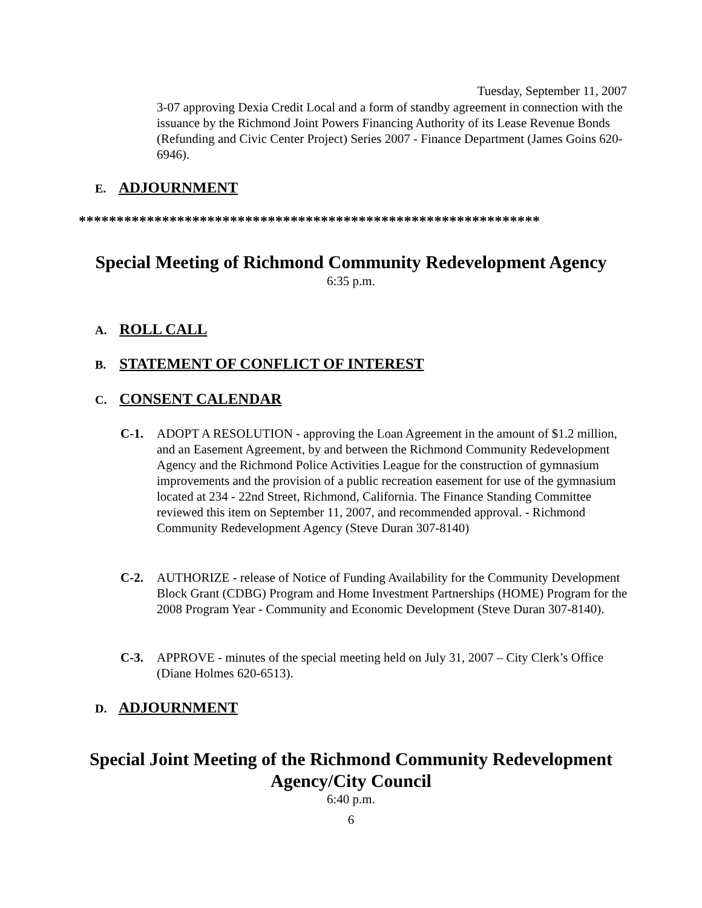Tuesday, September 11, 2007
3-07 approving Dexia Credit Local and a form of standby agreement in connection with the issuance by the Richmond Joint Powers Financing Authority of its Lease Revenue Bonds (Refunding and Civic Center Project) Series 2007 - Finance Department (James Goins 620-6946).
E. ADJOURNMENT
*************************************************************
Special Meeting of Richmond Community Redevelopment Agency
6:35 p.m.
A. ROLL CALL
B. STATEMENT OF CONFLICT OF INTEREST
C. CONSENT CALENDAR
C-1. ADOPT A RESOLUTION - approving the Loan Agreement in the amount of $1.2 million, and an Easement Agreement, by and between the Richmond Community Redevelopment Agency and the Richmond Police Activities League for the construction of gymnasium improvements and the provision of a public recreation easement for use of the gymnasium located at 234 - 22nd Street, Richmond, California. The Finance Standing Committee reviewed this item on September 11, 2007, and recommended approval. - Richmond Community Redevelopment Agency (Steve Duran 307-8140)
C-2. AUTHORIZE - release of Notice of Funding Availability for the Community Development Block Grant (CDBG) Program and Home Investment Partnerships (HOME) Program for the 2008 Program Year - Community and Economic Development (Steve Duran 307-8140).
C-3. APPROVE - minutes of the special meeting held on July 31, 2007 – City Clerk’s Office (Diane Holmes 620-6513).
D. ADJOURNMENT
Special Joint Meeting of the Richmond Community Redevelopment
Agency/City Council
6:40 p.m.
6